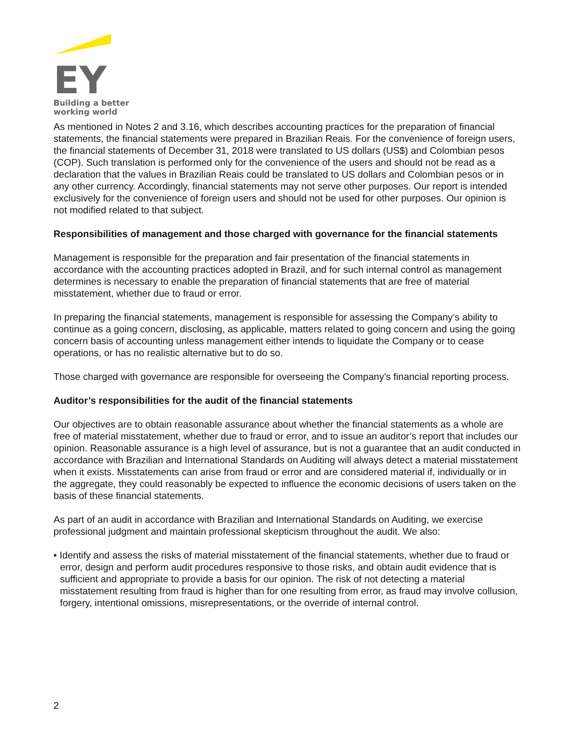EY
Building a better
working world
As mentioned in Notes 2 and 3.16, which describes accounting practices for the preparation of financial statements, the financial statements were prepared in Brazilian Reais. For the convenience of foreign users, the financial statements of December 31, 2018 were translated to US dollars (US$) and Colombian pesos (COP). Such translation is performed only for the convenience of the users and should not be read as a declaration that the values in Brazilian Reais could be translated to US dollars and Colombian pesos or in any other currency. Accordingly, financial statements may not serve other purposes. Our report is intended exclusively for the convenience of foreign users and should not be used for other purposes. Our opinion is not modified related to that subject.
Responsibilities of management and those charged with governance for the financial statements
Management is responsible for the preparation and fair presentation of the financial statements in accordance with the accounting practices adopted in Brazil, and for such internal control as management determines is necessary to enable the preparation of financial statements that are free of material misstatement, whether due to fraud or error.
In preparing the financial statements, management is responsible for assessing the Company’s ability to continue as a going concern, disclosing, as applicable, matters related to going concern and using the going concern basis of accounting unless management either intends to liquidate the Company or to cease operations, or has no realistic alternative but to do so.
Those charged with governance are responsible for overseeing the Company’s financial reporting process.
Auditor’s responsibilities for the audit of the financial statements
Our objectives are to obtain reasonable assurance about whether the financial statements as a whole are free of material misstatement, whether due to fraud or error, and to issue an auditor’s report that includes our opinion. Reasonable assurance is a high level of assurance, but is not a guarantee that an audit conducted in accordance with Brazilian and International Standards on Auditing will always detect a material misstatement when it exists. Misstatements can arise from fraud or error and are considered material if, individually or in the aggregate, they could reasonably be expected to influence the economic decisions of users taken on the basis of these financial statements.
As part of an audit in accordance with Brazilian and International Standards on Auditing, we exercise professional judgment and maintain professional skepticism throughout the audit. We also:
• Identify and assess the risks of material misstatement of the financial statements, whether due to fraud or error, design and perform audit procedures responsive to those risks, and obtain audit evidence that is sufficient and appropriate to provide a basis for our opinion. The risk of not detecting a material misstatement resulting from fraud is higher than for one resulting from error, as fraud may involve collusion, forgery, intentional omissions, misrepresentations, or the override of internal control.
2